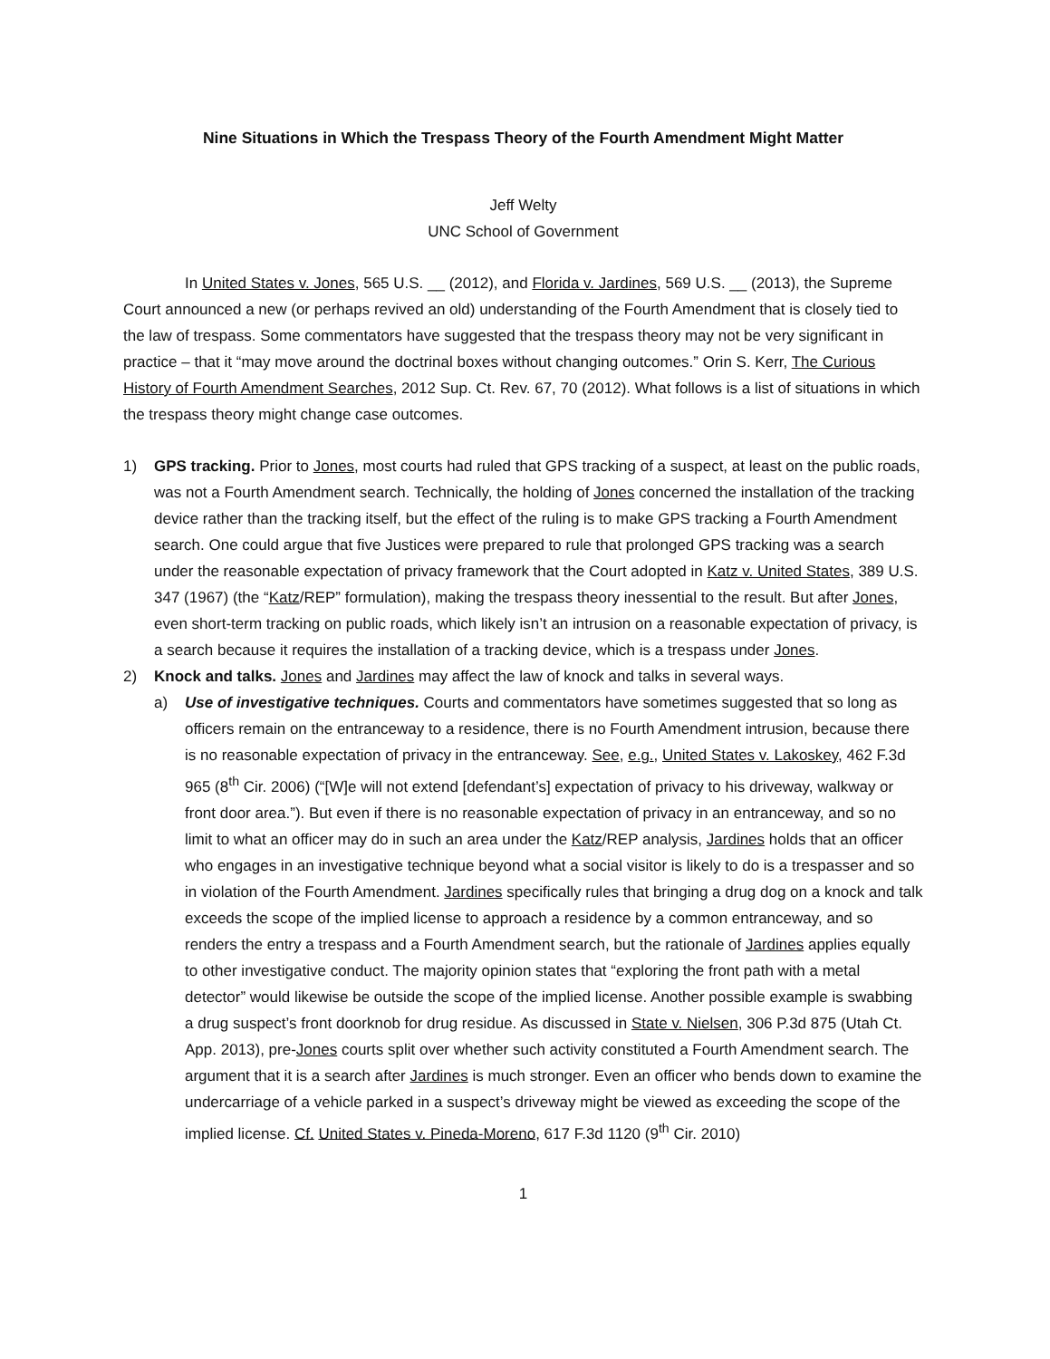Nine Situations in Which the Trespass Theory of the Fourth Amendment Might Matter
Jeff Welty
UNC School of Government
In United States v. Jones, 565 U.S. __ (2012), and Florida v. Jardines, 569 U.S. __ (2013), the Supreme Court announced a new (or perhaps revived an old) understanding of the Fourth Amendment that is closely tied to the law of trespass. Some commentators have suggested that the trespass theory may not be very significant in practice – that it “may move around the doctrinal boxes without changing outcomes.” Orin S. Kerr, The Curious History of Fourth Amendment Searches, 2012 Sup. Ct. Rev. 67, 70 (2012). What follows is a list of situations in which the trespass theory might change case outcomes.
1) GPS tracking. Prior to Jones, most courts had ruled that GPS tracking of a suspect, at least on the public roads, was not a Fourth Amendment search. Technically, the holding of Jones concerned the installation of the tracking device rather than the tracking itself, but the effect of the ruling is to make GPS tracking a Fourth Amendment search. One could argue that five Justices were prepared to rule that prolonged GPS tracking was a search under the reasonable expectation of privacy framework that the Court adopted in Katz v. United States, 389 U.S. 347 (1967) (the “Katz/REP” formulation), making the trespass theory inessential to the result. But after Jones, even short-term tracking on public roads, which likely isn’t an intrusion on a reasonable expectation of privacy, is a search because it requires the installation of a tracking device, which is a trespass under Jones.
2) Knock and talks. Jones and Jardines may affect the law of knock and talks in several ways.
a) Use of investigative techniques. Courts and commentators have sometimes suggested that so long as officers remain on the entranceway to a residence, there is no Fourth Amendment intrusion, because there is no reasonable expectation of privacy in the entranceway. See, e.g., United States v. Lakoskey, 462 F.3d 965 (8<sup>th</sup> Cir. 2006) (“[W]e will not extend [defendant’s] expectation of privacy to his driveway, walkway or front door area.”). But even if there is no reasonable expectation of privacy in an entranceway, and so no limit to what an officer may do in such an area under the Katz/REP analysis, Jardines holds that an officer who engages in an investigative technique beyond what a social visitor is likely to do is a trespasser and so in violation of the Fourth Amendment. Jardines specifically rules that bringing a drug dog on a knock and talk exceeds the scope of the implied license to approach a residence by a common entranceway, and so renders the entry a trespass and a Fourth Amendment search, but the rationale of Jardines applies equally to other investigative conduct. The majority opinion states that “exploring the front path with a metal detector” would likewise be outside the scope of the implied license. Another possible example is swabbing a drug suspect’s front doorknob for drug residue. As discussed in State v. Nielsen, 306 P.3d 875 (Utah Ct. App. 2013), pre-Jones courts split over whether such activity constituted a Fourth Amendment search. The argument that it is a search after Jardines is much stronger. Even an officer who bends down to examine the undercarriage of a vehicle parked in a suspect’s driveway might be viewed as exceeding the scope of the implied license. Cf. United States v. Pineda-Moreno, 617 F.3d 1120 (9<sup>th</sup> Cir. 2010)
1